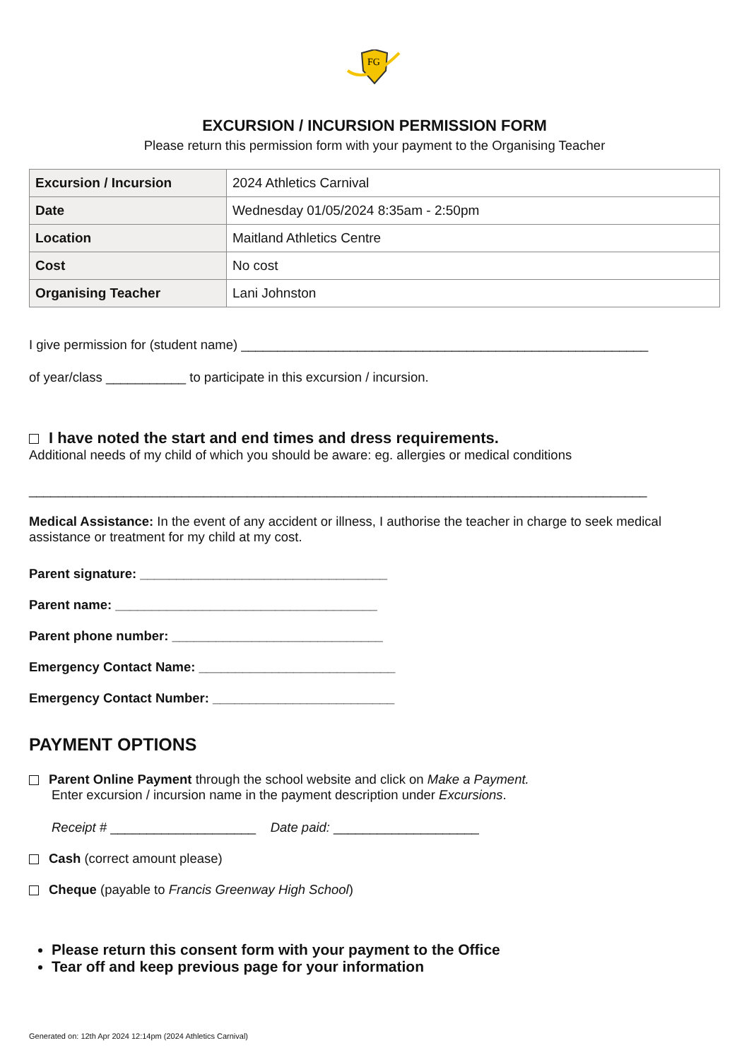FG
EXCURSION / INCURSION PERMISSION FORM
Please return this permission form with your payment to the Organising Teacher
| Excursion / Incursion | 2024 Athletics Carnival |
| Date | Wednesday 01/05/2024 8:35am - 2:50pm |
| Location | Maitland Athletics Centre |
| Cost | No cost |
| Organising Teacher | Lani Johnston |
I give permission for (student name) ________________________________________________________
of year/class ___________ to participate in this excursion / incursion.
I have noted the start and end times and dress requirements.
Additional needs of my child of which you should be aware: eg. allergies or medical conditions
_____________________________________________________________________________________
Medical Assistance: In the event of any accident or illness, I authorise the teacher in charge to seek medical assistance or treatment for my child at my cost.
Parent signature: __________________________________
Parent name: ____________________________________
Parent phone number: _____________________________
Emergency Contact Name: ___________________________
Emergency Contact Number: _________________________
PAYMENT OPTIONS
Parent Online Payment through the school website and click on Make a Payment.
Enter excursion / incursion name in the payment description under Excursions.
Receipt # ____________________ Date paid: ____________________
Cash (correct amount please)
Cheque (payable to Francis Greenway High School)
Please return this consent form with your payment to the Office
Tear off and keep previous page for your information
Generated on: 12th Apr 2024 12:14pm (2024 Athletics Carnival)